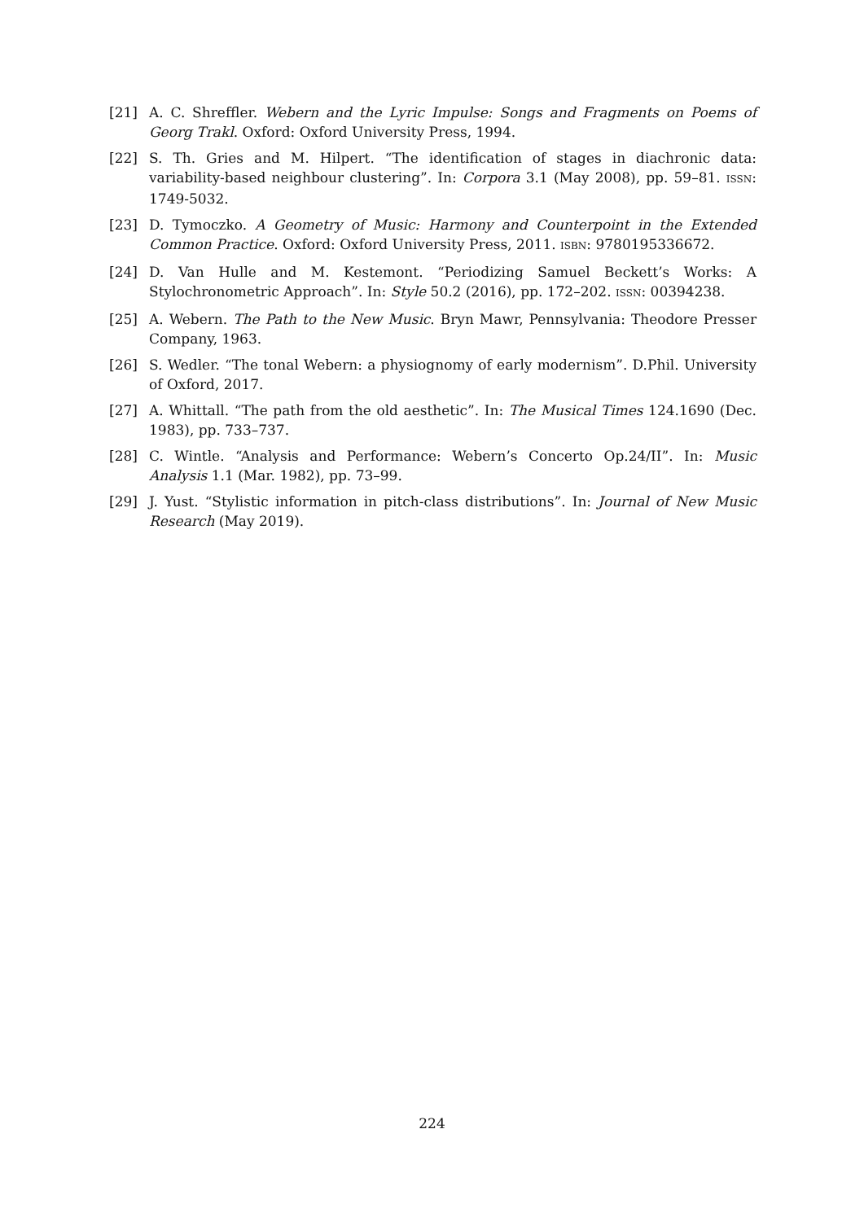[21] A. C. Shreffler. Webern and the Lyric Impulse: Songs and Fragments on Poems of Georg Trakl. Oxford: Oxford University Press, 1994.
[22] S. Th. Gries and M. Hilpert. “The identification of stages in diachronic data: variability-based neighbour clustering”. In: Corpora 3.1 (May 2008), pp. 59–81. ISSN: 1749-5032.
[23] D. Tymoczko. A Geometry of Music: Harmony and Counterpoint in the Extended Common Practice. Oxford: Oxford University Press, 2011. ISBN: 9780195336672.
[24] D. Van Hulle and M. Kestemont. “Periodizing Samuel Beckett’s Works: A Stylochronometric Approach”. In: Style 50.2 (2016), pp. 172–202. ISSN: 00394238.
[25] A. Webern. The Path to the New Music. Bryn Mawr, Pennsylvania: Theodore Presser Company, 1963.
[26] S. Wedler. “The tonal Webern: a physiognomy of early modernism”. D.Phil. University of Oxford, 2017.
[27] A. Whittall. “The path from the old aesthetic”. In: The Musical Times 124.1690 (Dec. 1983), pp. 733–737.
[28] C. Wintle. “Analysis and Performance: Webern’s Concerto Op.24/II”. In: Music Analysis 1.1 (Mar. 1982), pp. 73–99.
[29] J. Yust. “Stylistic information in pitch-class distributions”. In: Journal of New Music Research (May 2019).
224